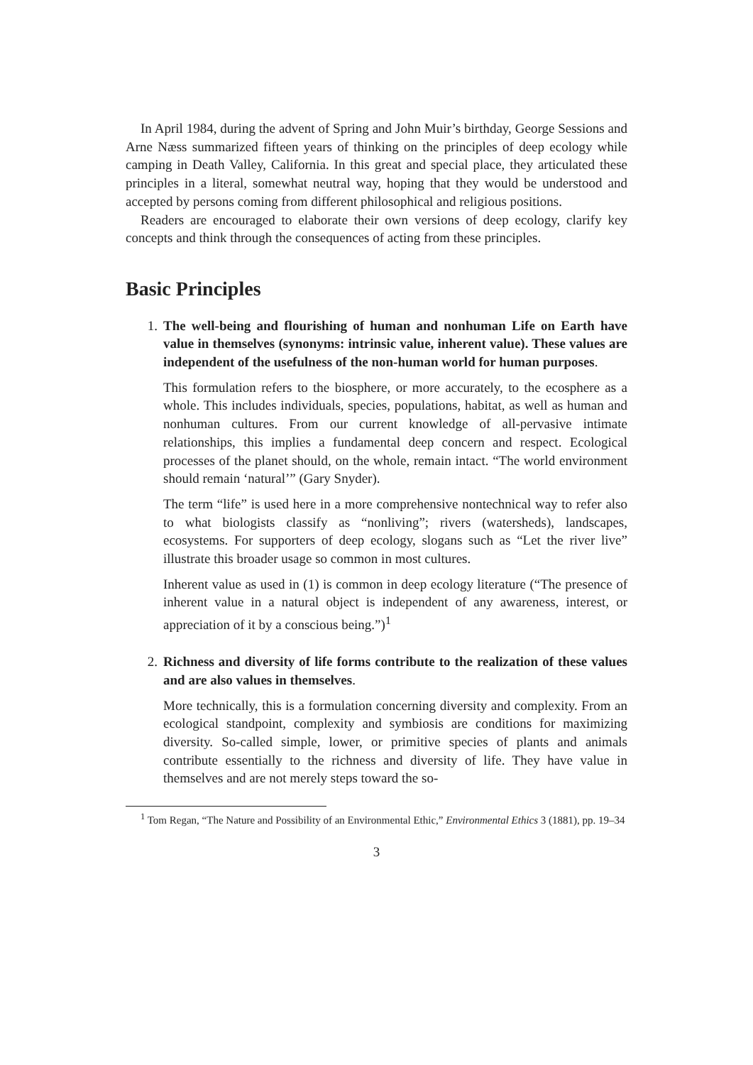In April 1984, during the advent of Spring and John Muir’s birthday, George Sessions and Arne Næss summarized fifteen years of thinking on the principles of deep ecology while camping in Death Valley, California. In this great and special place, they articulated these principles in a literal, somewhat neutral way, hoping that they would be understood and accepted by persons coming from different philosophical and religious positions.
Readers are encouraged to elaborate their own versions of deep ecology, clarify key concepts and think through the consequences of acting from these principles.
Basic Principles
1. The well-being and flourishing of human and nonhuman Life on Earth have value in themselves (synonyms: intrinsic value, inherent value). These values are independent of the usefulness of the non-human world for human purposes.
This formulation refers to the biosphere, or more accurately, to the ecosphere as a whole. This includes individuals, species, populations, habitat, as well as human and nonhuman cultures. From our current knowledge of all-pervasive intimate relationships, this implies a fundamental deep concern and respect. Ecological processes of the planet should, on the whole, remain intact. “The world environment should remain ‘natural’” (Gary Snyder).
The term “life” is used here in a more comprehensive nontechnical way to refer also to what biologists classify as “nonliving”; rivers (watersheds), landscapes, ecosystems. For supporters of deep ecology, slogans such as “Let the river live” illustrate this broader usage so common in most cultures.
Inherent value as used in (1) is common in deep ecology literature (“The presence of inherent value in a natural object is independent of any awareness, interest, or appreciation of it by a conscious being.”)<sup>1</sup>
2. Richness and diversity of life forms contribute to the realization of these values and are also values in themselves.
More technically, this is a formulation concerning diversity and complexity. From an ecological standpoint, complexity and symbiosis are conditions for maximizing diversity. So-called simple, lower, or primitive species of plants and animals contribute essentially to the richness and diversity of life. They have value in themselves and are not merely steps toward the so-
<sup>1</sup> Tom Regan, “The Nature and Possibility of an Environmental Ethic,” Environmental Ethics 3 (1881), pp. 19–34
3